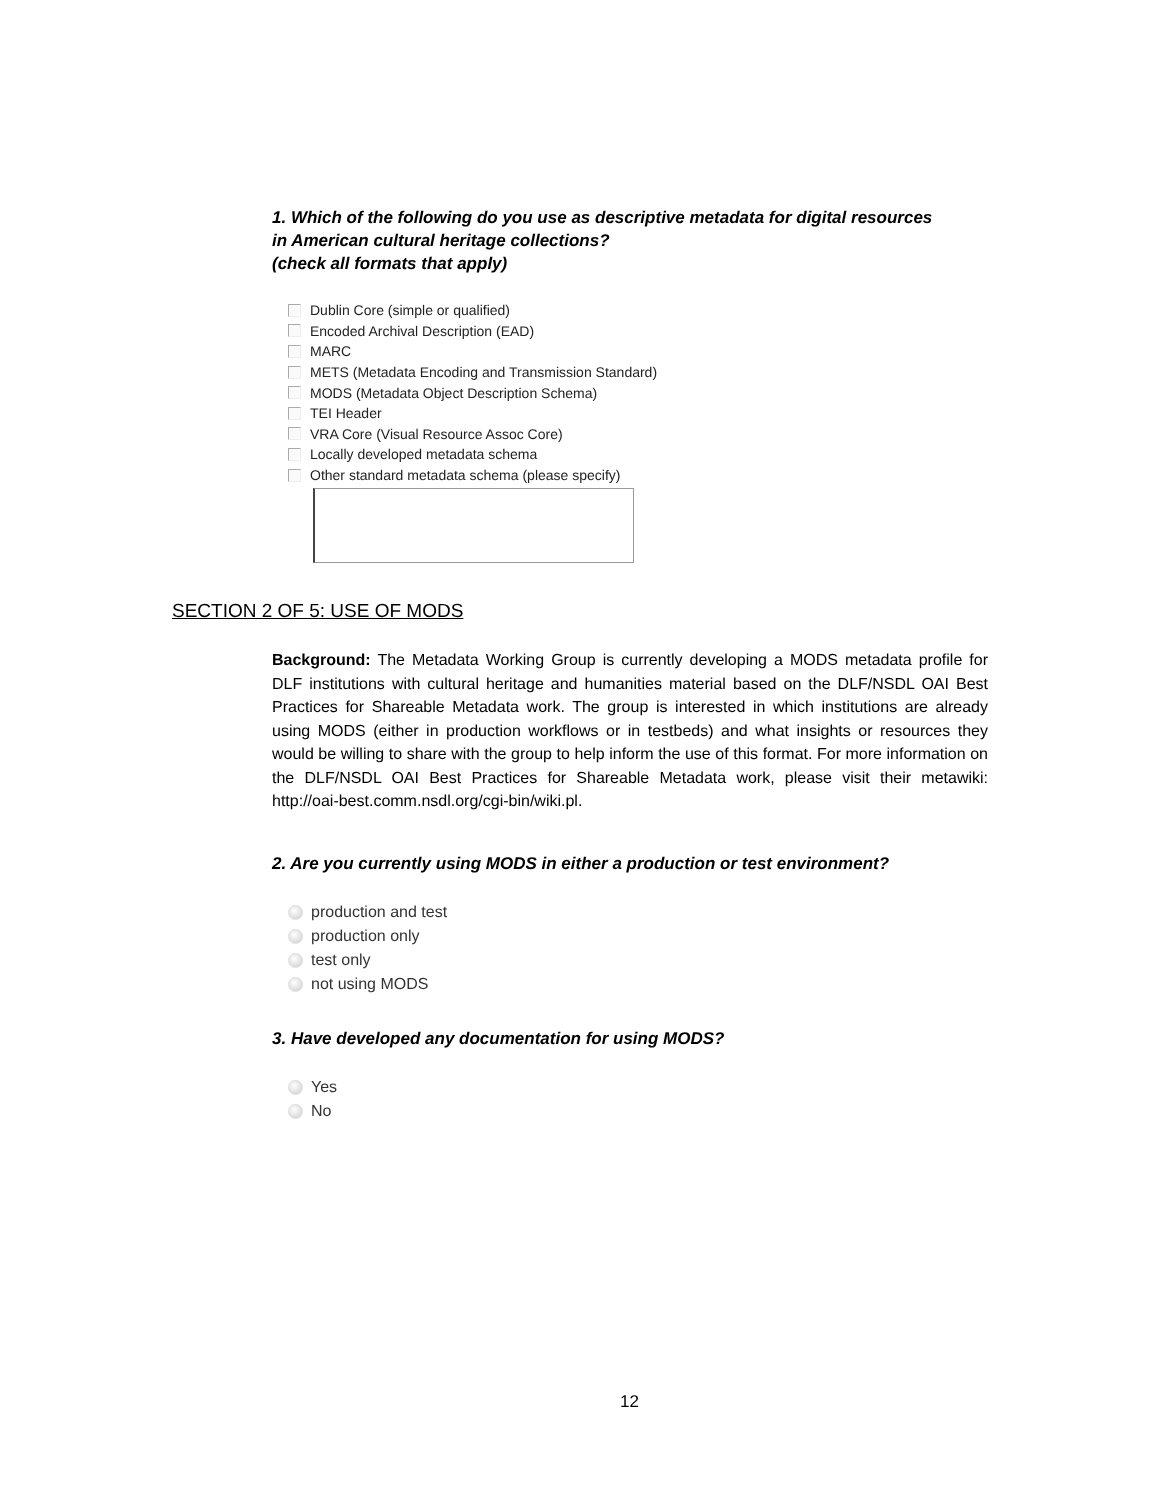1. Which of the following do you use as descriptive metadata for digital resources
in American cultural heritage collections?
(check all formats that apply)
Dublin Core (simple or qualified)
Encoded Archival Description (EAD)
MARC
METS (Metadata Encoding and Transmission Standard)
MODS (Metadata Object Description Schema)
TEI Header
VRA Core (Visual Resource Assoc Core)
Locally developed metadata schema
Other standard metadata schema (please specify)
SECTION 2 OF 5: USE OF MODS
Background: The Metadata Working Group is currently developing a MODS metadata profile for DLF institutions with cultural heritage and humanities material based on the DLF/NSDL OAI Best Practices for Shareable Metadata work. The group is interested in which institutions are already using MODS (either in production workflows or in testbeds) and what insights or resources they would be willing to share with the group to help inform the use of this format. For more information on the DLF/NSDL OAI Best Practices for Shareable Metadata work, please visit their metawiki: http://oai-best.comm.nsdl.org/cgi-bin/wiki.pl.
2. Are you currently using MODS in either a production or test environment?
production and test
production only
test only
not using MODS
3. Have developed any documentation for using MODS?
Yes
No
12